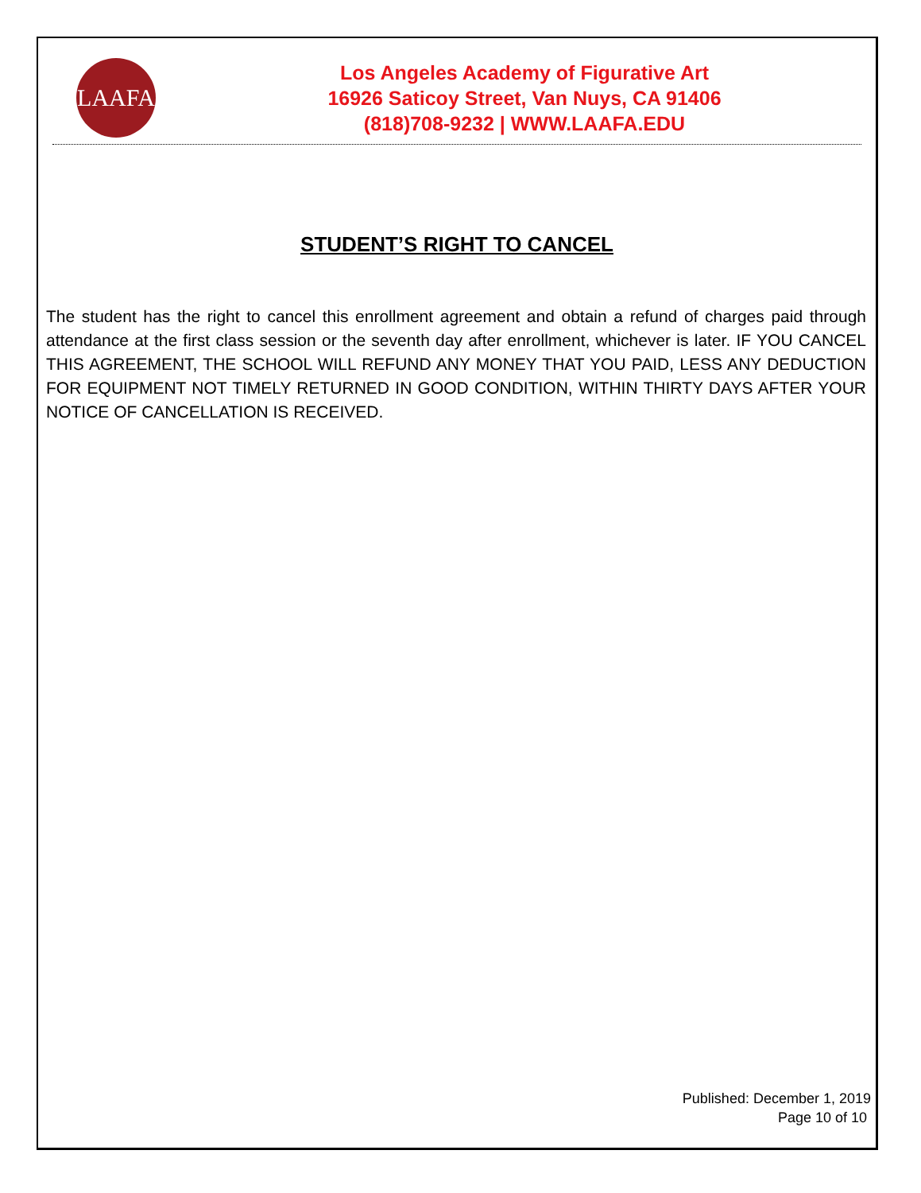LAAFA
Los Angeles Academy of Figurative Art
16926 Saticoy Street, Van Nuys, CA 91406
(818)708-9232 | WWW.LAAFA.EDU
STUDENT’S RIGHT TO CANCEL
The student has the right to cancel this enrollment agreement and obtain a refund of charges paid through attendance at the first class session or the seventh day after enrollment, whichever is later. IF YOU CANCEL THIS AGREEMENT, THE SCHOOL WILL REFUND ANY MONEY THAT YOU PAID, LESS ANY DEDUCTION FOR EQUIPMENT NOT TIMELY RETURNED IN GOOD CONDITION, WITHIN THIRTY DAYS AFTER YOUR NOTICE OF CANCELLATION IS RECEIVED.
Published: December 1, 2019
Page 10 of 10